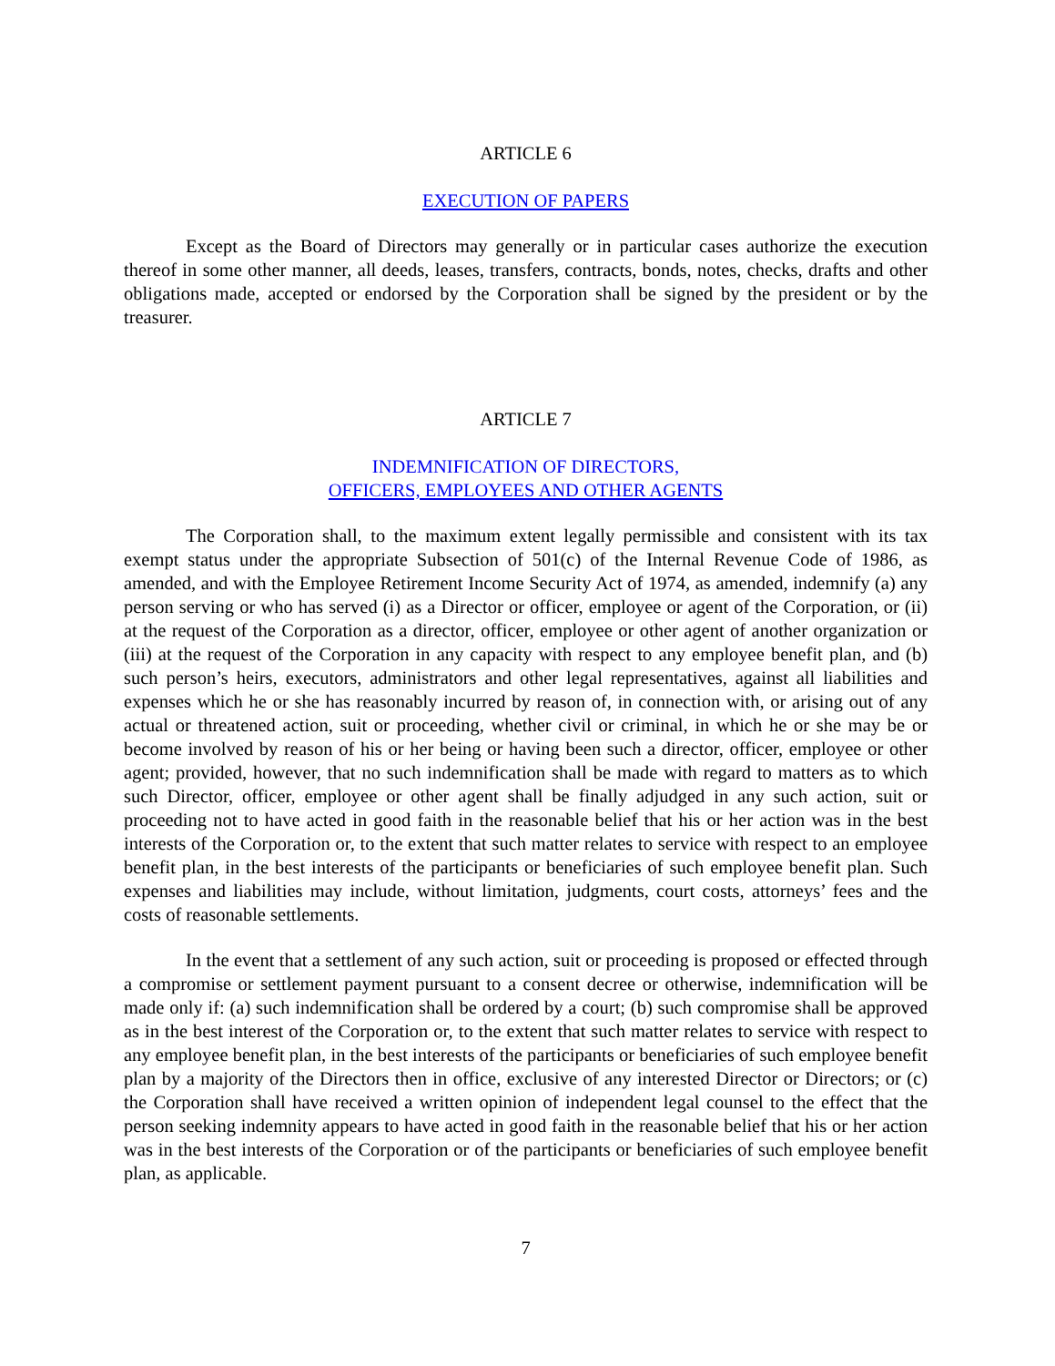ARTICLE 6
EXECUTION OF PAPERS
Except as the Board of Directors may generally or in particular cases authorize the execution thereof in some other manner, all deeds, leases, transfers, contracts, bonds, notes, checks, drafts and other obligations made, accepted or endorsed by the Corporation shall be signed by the president or by the treasurer.
ARTICLE 7
INDEMNIFICATION OF DIRECTORS,
OFFICERS, EMPLOYEES AND OTHER AGENTS
The Corporation shall, to the maximum extent legally permissible and consistent with its tax exempt status under the appropriate Subsection of 501(c) of the Internal Revenue Code of 1986, as amended, and with the Employee Retirement Income Security Act of 1974, as amended, indemnify (a) any person serving or who has served (i) as a Director or officer, employee or agent of the Corporation, or (ii) at the request of the Corporation as a director, officer, employee or other agent of another organization or (iii) at the request of the Corporation in any capacity with respect to any employee benefit plan, and (b) such person’s heirs, executors, administrators and other legal representatives, against all liabilities and expenses which he or she has reasonably incurred by reason of, in connection with, or arising out of any actual or threatened action, suit or proceeding, whether civil or criminal, in which he or she may be or become involved by reason of his or her being or having been such a director, officer, employee or other agent; provided, however, that no such indemnification shall be made with regard to matters as to which such Director, officer, employee or other agent shall be finally adjudged in any such action, suit or proceeding not to have acted in good faith in the reasonable belief that his or her action was in the best interests of the Corporation or, to the extent that such matter relates to service with respect to an employee benefit plan, in the best interests of the participants or beneficiaries of such employee benefit plan. Such expenses and liabilities may include, without limitation, judgments, court costs, attorneys’ fees and the costs of reasonable settlements.
In the event that a settlement of any such action, suit or proceeding is proposed or effected through a compromise or settlement payment pursuant to a consent decree or otherwise, indemnification will be made only if: (a) such indemnification shall be ordered by a court; (b) such compromise shall be approved as in the best interest of the Corporation or, to the extent that such matter relates to service with respect to any employee benefit plan, in the best interests of the participants or beneficiaries of such employee benefit plan by a majority of the Directors then in office, exclusive of any interested Director or Directors; or (c) the Corporation shall have received a written opinion of independent legal counsel to the effect that the person seeking indemnity appears to have acted in good faith in the reasonable belief that his or her action was in the best interests of the Corporation or of the participants or beneficiaries of such employee benefit plan, as applicable.
7